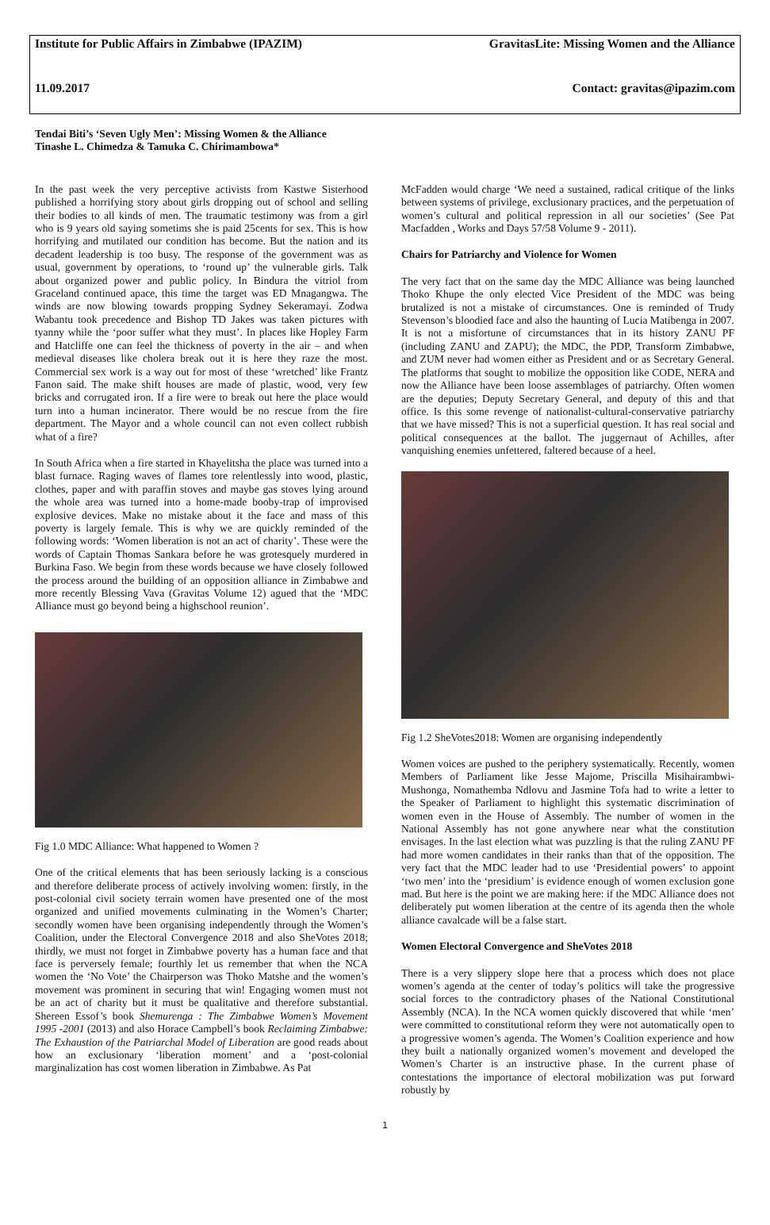Institute for Public Affairs in Zimbabwe (IPAZIM) GravitasLite: Missing Women and the Alliance
11.09.2017 Contact: gravitas@ipazim.com
Tendai Biti’s ‘Seven Ugly Men’: Missing Women & the Alliance
Tinashe L. Chimedza & Tamuka C. Chirimambowa*
In the past week the very perceptive activists from Kastwe Sisterhood published a horrifying story about girls dropping out of school and selling their bodies to all kinds of men. The traumatic testimony was from a girl who is 9 years old saying sometims she is paid 25cents for sex. This is how horrifying and mutilated our condition has become. But the nation and its decadent leadership is too busy. The response of the government was as usual, government by operations, to ‘round up’ the vulnerable girls. Talk about organized power and public policy. In Bindura the vitriol from Graceland continued apace, this time the target was ED Mnagangwa. The winds are now blowing towards propping Sydney Sekeramayi. Zodwa Wabantu took precedence and Bishop TD Jakes was taken pictures with tyanny while the ‘poor suffer what they must’. In places like Hopley Farm and Hatcliffe one can feel the thickness of poverty in the air – and when medieval diseases like cholera break out it is here they raze the most. Commercial sex work is a way out for most of these ‘wretched’ like Frantz Fanon said. The make shift houses are made of plastic, wood, very few bricks and corrugated iron. If a fire were to break out here the place would turn into a human incinerator. There would be no rescue from the fire department. The Mayor and a whole council can not even collect rubbish what of a fire?
In South Africa when a fire started in Khayelitsha the place was turned into a blast furnace. Raging waves of flames tore relentlessly into wood, plastic, clothes, paper and with paraffin stoves and maybe gas stoves lying around the whole area was turned into a home-made booby-trap of improvised explosive devices. Make no mistake about it the face and mass of this poverty is largely female. This is why we are quickly reminded of the following words: ‘Women liberation is not an act of charity’. These were the words of Captain Thomas Sankara before he was grotesquely murdered in Burkina Faso. We begin from these words because we have closely followed the process around the building of an opposition alliance in Zimbabwe and more recently Blessing Vava (Gravitas Volume 12) agued that the ‘MDC Alliance must go beyond being a highschool reunion’.
Fig 1.0 MDC Alliance: What happened to Women ?
One of the critical elements that has been seriously lacking is a conscious and therefore deliberate process of actively involving women: firstly, in the post-colonial civil society terrain women have presented one of the most organized and unified movements culminating in the Women’s Charter; secondly women have been organising independently through the Women’s Coalition, under the Electoral Convergence 2018 and also SheVotes 2018; thirdly, we must not forget in Zimbabwe poverty has a human face and that face is perversely female; fourthly let us remember that when the NCA women the ‘No Vote’ the Chairperson was Thoko Matshe and the women’s movement was prominent in securing that win! Engaging women must not be an act of charity but it must be qualitative and therefore substantial. Shereen Essof’s book Shemurenga : The Zimbabwe Women’s Movement 1995 -2001 (2013) and also Horace Campbell’s book Reclaiming Zimbabwe: The Exhaustion of the Patriarchal Model of Liberation are good reads about how an exclusionary ‘liberation moment’ and a ‘post-colonial marginalization has cost women liberation in Zimbabwe. As Pat
McFadden would charge ‘We need a sustained, radical critique of the links between systems of privilege, exclusionary practices, and the perpetuation of women’s cultural and political repression in all our societies’ (See Pat Macfadden , Works and Days 57/58 Volume 9 - 2011).
Chairs for Patriarchy and Violence for Women
The very fact that on the same day the MDC Alliance was being launched Thoko Khupe the only elected Vice President of the MDC was being brutalized is not a mistake of circumstances. One is reminded of Trudy Stevenson’s bloodied face and also the haunting of Lucia Matibenga in 2007. It is not a misfortune of circumstances that in its history ZANU PF (including ZANU and ZAPU); the MDC, the PDP, Transform Zimbabwe, and ZUM never had women either as President and or as Secretary General. The platforms that sought to mobilize the opposition like CODE, NERA and now the Alliance have been loose assemblages of patriarchy. Often women are the deputies; Deputy Secretary General, and deputy of this and that office. Is this some revenge of nationalist-cultural-conservative patriarchy that we have missed? This is not a superficial question. It has real social and political consequences at the ballot. The juggernaut of Achilles, after vanquishing enemies unfettered, faltered because of a heel.
Fig 1.2 SheVotes2018: Women are organising independently
Women voices are pushed to the periphery systematically. Recently, women Members of Parliament like Jesse Majome, Priscilla Misihairambwi-Mushonga, Nomathemba Ndlovu and Jasmine Tofa had to write a letter to the Speaker of Parliament to highlight this systematic discrimination of women even in the House of Assembly. The number of women in the National Assembly has not gone anywhere near what the constitution envisages. In the last election what was puzzling is that the ruling ZANU PF had more women candidates in their ranks than that of the opposition. The very fact that the MDC leader had to use ‘Presidential powers’ to appoint ‘two men’ into the ‘presidium’ is evidence enough of women exclusion gone mad. But here is the point we are making here: if the MDC Alliance does not deliberately put women liberation at the centre of its agenda then the whole alliance cavalcade will be a false start.
Women Electoral Convergence and SheVotes 2018
There is a very slippery slope here that a process which does not place women’s agenda at the center of today’s politics will take the progressive social forces to the contradictory phases of the National Constitutional Assembly (NCA). In the NCA women quickly discovered that while ‘men’ were committed to constitutional reform they were not automatically open to a progressive women’s agenda. The Women’s Coalition experience and how they built a nationally organized women’s movement and developed the Women’s Charter is an instructive phase. In the current phase of contestations the importance of electoral mobilization was put forward robustly by
1